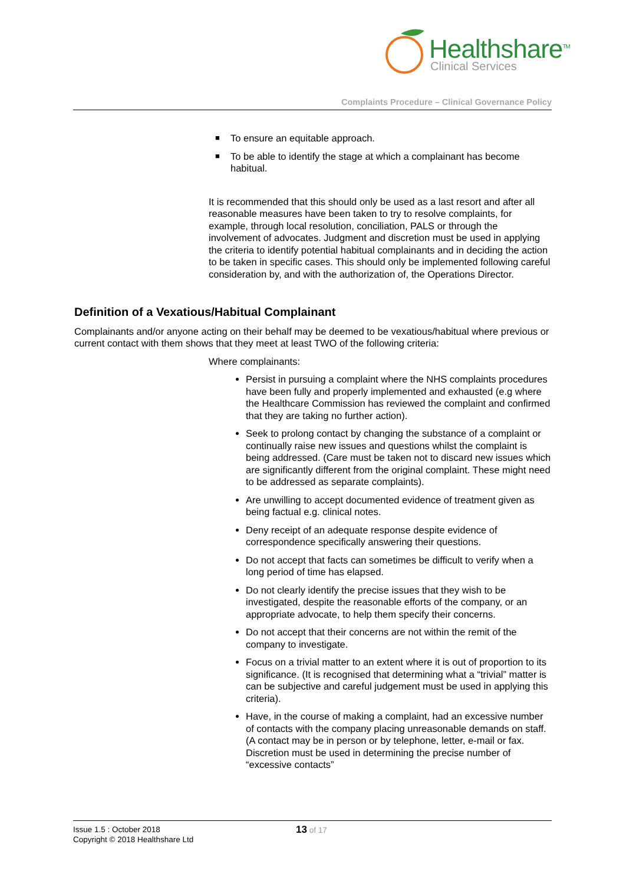Healthshare<sup>TM</sup>
Clinical Services
Complaints Procedure – Clinical Governance Policy
■ To ensure an equitable approach.
■ To be able to identify the stage at which a complainant has become habitual.
It is recommended that this should only be used as a last resort and after all reasonable measures have been taken to try to resolve complaints, for example, through local resolution, conciliation, PALS or through the involvement of advocates. Judgment and discretion must be used in applying the criteria to identify potential habitual complainants and in deciding the action to be taken in specific cases. This should only be implemented following careful consideration by, and with the authorization of, the Operations Director.
Definition of a Vexatious/Habitual Complainant
Complainants and/or anyone acting on their behalf may be deemed to be vexatious/habitual where previous or current contact with them shows that they meet at least TWO of the following criteria:
Where complainants:
Persist in pursuing a complaint where the NHS complaints procedures have been fully and properly implemented and exhausted (e.g where the Healthcare Commission has reviewed the complaint and confirmed that they are taking no further action).
Seek to prolong contact by changing the substance of a complaint or continually raise new issues and questions whilst the complaint is being addressed. (Care must be taken not to discard new issues which are significantly different from the original complaint. These might need to be addressed as separate complaints).
Are unwilling to accept documented evidence of treatment given as being factual e.g. clinical notes.
Deny receipt of an adequate response despite evidence of correspondence specifically answering their questions.
Do not accept that facts can sometimes be difficult to verify when a long period of time has elapsed.
Do not clearly identify the precise issues that they wish to be investigated, despite the reasonable efforts of the company, or an appropriate advocate, to help them specify their concerns.
Do not accept that their concerns are not within the remit of the company to investigate.
Focus on a trivial matter to an extent where it is out of proportion to its significance. (It is recognised that determining what a “trivial” matter is can be subjective and careful judgement must be used in applying this criteria).
Have, in the course of making a complaint, had an excessive number of contacts with the company placing unreasonable demands on staff. (A contact may be in person or by telephone, letter, e-mail or fax. Discretion must be used in determining the precise number of “excessive contacts”
Issue 1.5 : October 2018
Copyright © 2018 Healthshare Ltd
13 of 17